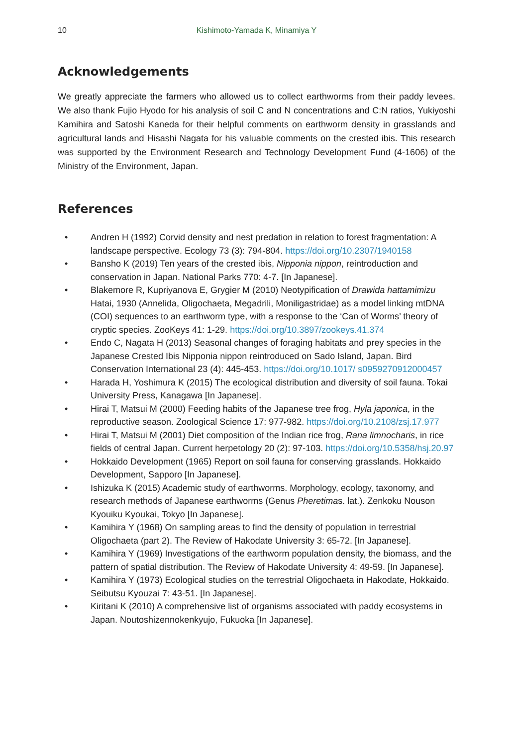10 Kishimoto-Yamada K, Minamiya Y
Acknowledgements
We greatly appreciate the farmers who allowed us to collect earthworms from their paddy levees. We also thank Fujio Hyodo for his analysis of soil C and N concentrations and C:N ratios, Yukiyoshi Kamihira and Satoshi Kaneda for their helpful comments on earthworm density in grasslands and agricultural lands and Hisashi Nagata for his valuable comments on the crested ibis. This research was supported by the Environment Research and Technology Development Fund (4-1606) of the Ministry of the Environment, Japan.
References
• Andren H (1992) Corvid density and nest predation in relation to forest fragmentation: A landscape perspective. Ecology 73 (3): 794-804. https://doi.org/10.2307/1940158
• Bansho K (2019) Ten years of the crested ibis, Nipponia nippon, reintroduction and conservation in Japan. National Parks 770: 4-7. [In Japanese].
• Blakemore R, Kupriyanova E, Grygier M (2010) Neotypification of Drawida hattamimizu Hatai, 1930 (Annelida, Oligochaeta, Megadrili, Moniligastridae) as a model linking mtDNA (COI) sequences to an earthworm type, with a response to the ‘Can of Worms’ theory of cryptic species. ZooKeys 41: 1-29. https://doi.org/10.3897/zookeys.41.374
• Endo C, Nagata H (2013) Seasonal changes of foraging habitats and prey species in the Japanese Crested Ibis Nipponia nippon reintroduced on Sado Island, Japan. Bird Conservation International 23 (4): 445-453. https://doi.org/10.1017/ s0959270912000457
• Harada H, Yoshimura K (2015) The ecological distribution and diversity of soil fauna. Tokai University Press, Kanagawa [In Japanese].
• Hirai T, Matsui M (2000) Feeding habits of the Japanese tree frog, Hyla japonica, in the reproductive season. Zoological Science 17: 977-982. https://doi.org/10.2108/zsj.17.977
• Hirai T, Matsui M (2001) Diet composition of the Indian rice frog, Rana limnocharis, in rice fields of central Japan. Current herpetology 20 (2): 97-103. https://doi.org/10.5358/hsj.20.97
• Hokkaido Development (1965) Report on soil fauna for conserving grasslands. Hokkaido Development, Sapporo [In Japanese].
• Ishizuka K (2015) Academic study of earthworms. Morphology, ecology, taxonomy, and research methods of Japanese earthworms (Genus Pheretimas. lat.). Zenkoku Nouson Kyouiku Kyoukai, Tokyo [In Japanese].
• Kamihira Y (1968) On sampling areas to find the density of population in terrestrial Oligochaeta (part 2). The Review of Hakodate University 3: 65-72. [In Japanese].
• Kamihira Y (1969) Investigations of the earthworm population density, the biomass, and the pattern of spatial distribution. The Review of Hakodate University 4: 49-59. [In Japanese].
• Kamihira Y (1973) Ecological studies on the terrestrial Oligochaeta in Hakodate, Hokkaido. Seibutsu Kyouzai 7: 43-51. [In Japanese].
• Kiritani K (2010) A comprehensive list of organisms associated with paddy ecosystems in Japan. Noutoshizennokenkyujo, Fukuoka [In Japanese].